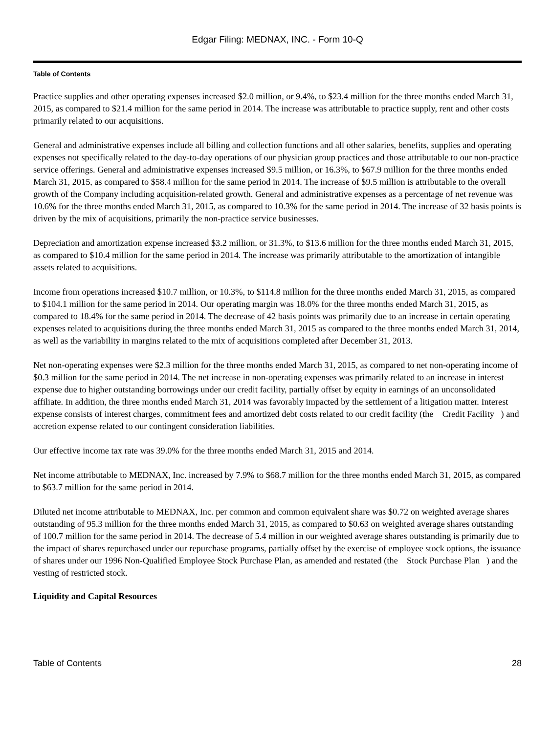Edgar Filing: MEDNAX, INC. - Form 10-Q
Table of Contents
Practice supplies and other operating expenses increased $2.0 million, or 9.4%, to $23.4 million for the three months ended March 31, 2015, as compared to $21.4 million for the same period in 2014. The increase was attributable to practice supply, rent and other costs primarily related to our acquisitions.
General and administrative expenses include all billing and collection functions and all other salaries, benefits, supplies and operating expenses not specifically related to the day-to-day operations of our physician group practices and those attributable to our non-practice service offerings. General and administrative expenses increased $9.5 million, or 16.3%, to $67.9 million for the three months ended March 31, 2015, as compared to $58.4 million for the same period in 2014. The increase of $9.5 million is attributable to the overall growth of the Company including acquisition-related growth. General and administrative expenses as a percentage of net revenue was 10.6% for the three months ended March 31, 2015, as compared to 10.3% for the same period in 2014. The increase of 32 basis points is driven by the mix of acquisitions, primarily the non-practice service businesses.
Depreciation and amortization expense increased $3.2 million, or 31.3%, to $13.6 million for the three months ended March 31, 2015, as compared to $10.4 million for the same period in 2014. The increase was primarily attributable to the amortization of intangible assets related to acquisitions.
Income from operations increased $10.7 million, or 10.3%, to $114.8 million for the three months ended March 31, 2015, as compared to $104.1 million for the same period in 2014. Our operating margin was 18.0% for the three months ended March 31, 2015, as compared to 18.4% for the same period in 2014. The decrease of 42 basis points was primarily due to an increase in certain operating expenses related to acquisitions during the three months ended March 31, 2015 as compared to the three months ended March 31, 2014, as well as the variability in margins related to the mix of acquisitions completed after December 31, 2013.
Net non-operating expenses were $2.3 million for the three months ended March 31, 2015, as compared to net non-operating income of $0.3 million for the same period in 2014. The net increase in non-operating expenses was primarily related to an increase in interest expense due to higher outstanding borrowings under our credit facility, partially offset by equity in earnings of an unconsolidated affiliate. In addition, the three months ended March 31, 2014 was favorably impacted by the settlement of a litigation matter. Interest expense consists of interest charges, commitment fees and amortized debt costs related to our credit facility (the Credit Facility ) and accretion expense related to our contingent consideration liabilities.
Our effective income tax rate was 39.0% for the three months ended March 31, 2015 and 2014.
Net income attributable to MEDNAX, Inc. increased by 7.9% to $68.7 million for the three months ended March 31, 2015, as compared to $63.7 million for the same period in 2014.
Diluted net income attributable to MEDNAX, Inc. per common and common equivalent share was $0.72 on weighted average shares outstanding of 95.3 million for the three months ended March 31, 2015, as compared to $0.63 on weighted average shares outstanding of 100.7 million for the same period in 2014. The decrease of 5.4 million in our weighted average shares outstanding is primarily due to the impact of shares repurchased under our repurchase programs, partially offset by the exercise of employee stock options, the issuance of shares under our 1996 Non-Qualified Employee Stock Purchase Plan, as amended and restated (the Stock Purchase Plan ) and the vesting of restricted stock.
Liquidity and Capital Resources
Table of Contents 28